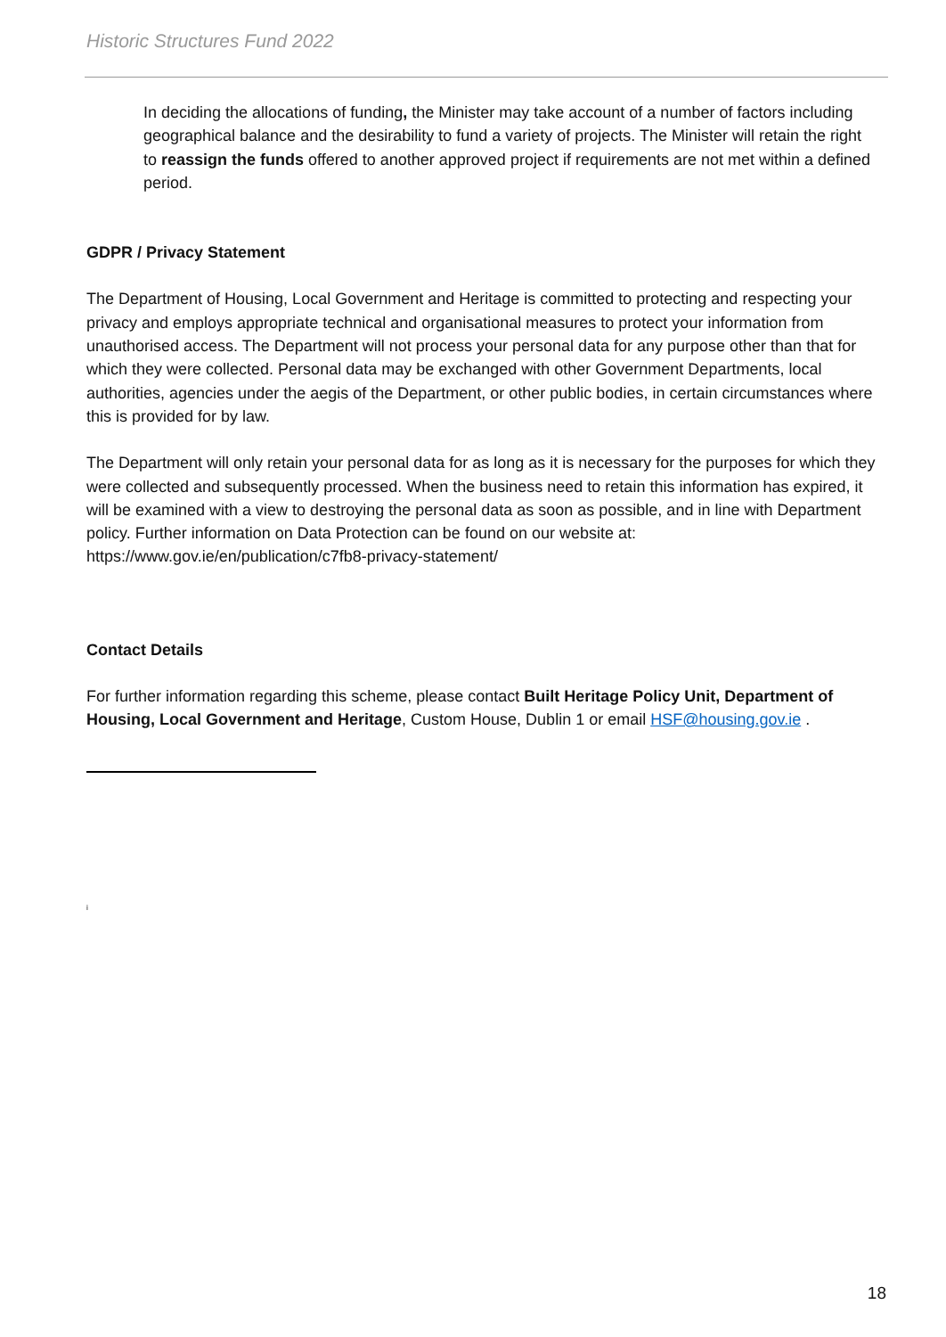Historic Structures Fund 2022
In deciding the allocations of funding, the Minister may take account of a number of factors including geographical balance and the desirability to fund a variety of projects. The Minister will retain the right to reassign the funds offered to another approved project if requirements are not met within a defined period.
GDPR / Privacy Statement
The Department of Housing, Local Government and Heritage is committed to protecting and respecting your privacy and employs appropriate technical and organisational measures to protect your information from unauthorised access. The Department will not process your personal data for any purpose other than that for which they were collected. Personal data may be exchanged with other Government Departments, local authorities, agencies under the aegis of the Department, or other public bodies, in certain circumstances where this is provided for by law.
The Department will only retain your personal data for as long as it is necessary for the purposes for which they were collected and subsequently processed. When the business need to retain this information has expired, it will be examined with a view to destroying the personal data as soon as possible, and in line with Department policy. Further information on Data Protection can be found on our website at: https://www.gov.ie/en/publication/c7fb8-privacy-statement/
Contact Details
For further information regarding this scheme, please contact Built Heritage Policy Unit, Department of Housing, Local Government and Heritage, Custom House, Dublin 1 or email HSF@housing.gov.ie .
<sup>i</sup>
18